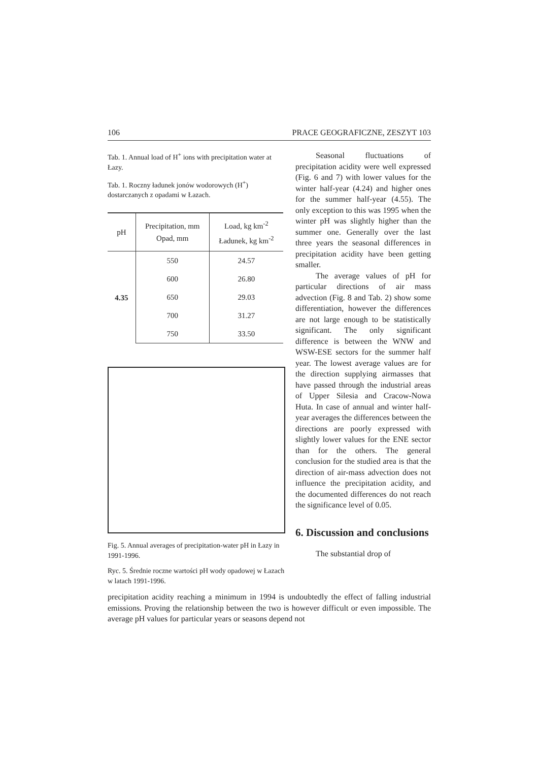106 PRACE GEOGRAFICZNE, ZESZYT 103
Tab. 1. Annual load of H<sup>+</sup> ions with precipitation water at Łazy.
Tab. 1. Roczny ładunek jonów wodorowych (H<sup>+</sup>) dostarczanych z opadami w Łazach.
| pH | Precipitation, mm Opad, mm | Load, kg km<sup>-2</sup> Ładunek, kg km<sup>-2</sup> |
| --- | --- | --- |
| 4.35 | 550 | 24.57 |
| | 600 | 26.80 |
| | 650 | 29.03 |
| | 700 | 31.27 |
| | 750 | 33.50 |
Fig. 5. Annual averages of precipitation-water pH in Łazy in 1991-1996.
Ryc. 5. Średnie roczne wartości pH wody opadowej w Łazach w latach 1991-1996.
Seasonal fluctuations of precipitation acidity were well expressed (Fig. 6 and 7) with lower values for the winter half-year (4.24) and higher ones for the summer half-year (4.55). The only exception to this was 1995 when the winter pH was slightly higher than the summer one. Generally over the last three years the seasonal differences in precipitation acidity have been getting smaller.
The average values of pH for particular directions of air mass advection (Fig. 8 and Tab. 2) show some differentiation, however the differences are not large enough to be statistically significant. The only significant difference is between the WNW and WSW-ESE sectors for the summer half year. The lowest average values are for the direction supplying airmasses that have passed through the industrial areas of Upper Silesia and Cracow-Nowa Huta. In case of annual and winter half-year averages the differences between the directions are poorly expressed with slightly lower values for the ENE sector than for the others. The general conclusion for the studied area is that the direction of air-mass advection does not influence the precipitation acidity, and the documented differences do not reach the significance level of 0.05.
6. Discussion and conclusions
The substantial drop of
precipitation acidity reaching a minimum in 1994 is undoubtedly the effect of falling industrial emissions. Proving the relationship between the two is however difficult or even impossible. The average pH values for particular years or seasons depend not